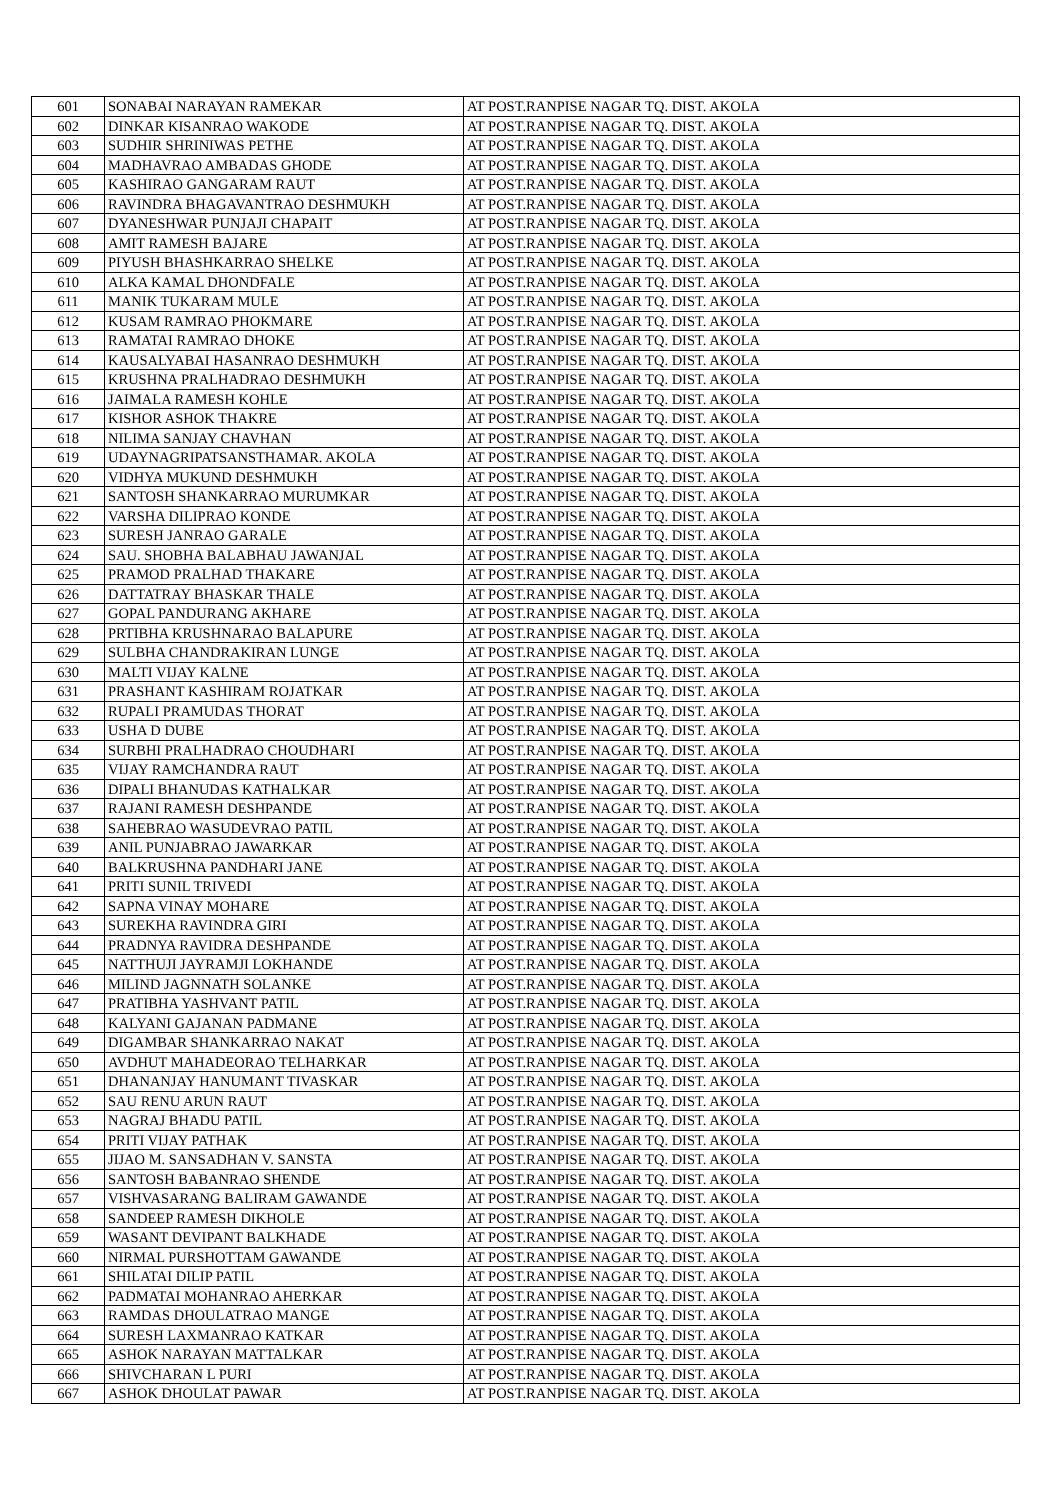| 601 | SONABAI NARAYAN RAMEKAR | AT POST.RANPISE NAGAR TQ. DIST. AKOLA |
| 602 | DINKAR KISANRAO WAKODE | AT POST.RANPISE NAGAR TQ. DIST. AKOLA |
| 603 | SUDHIR SHRINIWAS PETHE | AT POST.RANPISE NAGAR TQ. DIST. AKOLA |
| 604 | MADHAVRAO AMBADAS GHODE | AT POST.RANPISE NAGAR TQ. DIST. AKOLA |
| 605 | KASHIRAO GANGARAM RAUT | AT POST.RANPISE NAGAR TQ. DIST. AKOLA |
| 606 | RAVINDRA BHAGAVANTRAO DESHMUKH | AT POST.RANPISE NAGAR TQ. DIST. AKOLA |
| 607 | DYANESHWAR PUNJAJI CHAPAIT | AT POST.RANPISE NAGAR TQ. DIST. AKOLA |
| 608 | AMIT RAMESH BAJARE | AT POST.RANPISE NAGAR TQ. DIST. AKOLA |
| 609 | PIYUSH BHASHKARRAO SHELKE | AT POST.RANPISE NAGAR TQ. DIST. AKOLA |
| 610 | ALKA KAMAL DHONDFALE | AT POST.RANPISE NAGAR TQ. DIST. AKOLA |
| 611 | MANIK TUKARAM MULE | AT POST.RANPISE NAGAR TQ. DIST. AKOLA |
| 612 | KUSAM RAMRAO PHOKMARE | AT POST.RANPISE NAGAR TQ. DIST. AKOLA |
| 613 | RAMATAI RAMRAO DHOKE | AT POST.RANPISE NAGAR TQ. DIST. AKOLA |
| 614 | KAUSALYABAI HASANRAO DESHMUKH | AT POST.RANPISE NAGAR TQ. DIST. AKOLA |
| 615 | KRUSHNA PRALHADRAO DESHMUKH | AT POST.RANPISE NAGAR TQ. DIST. AKOLA |
| 616 | JAIMALA RAMESH KOHLE | AT POST.RANPISE NAGAR TQ. DIST. AKOLA |
| 617 | KISHOR ASHOK THAKRE | AT POST.RANPISE NAGAR TQ. DIST. AKOLA |
| 618 | NILIMA SANJAY CHAVHAN | AT POST.RANPISE NAGAR TQ. DIST. AKOLA |
| 619 | UDAYNAGRIPATSANSTHAMAR. AKOLA | AT POST.RANPISE NAGAR TQ. DIST. AKOLA |
| 620 | VIDHYA MUKUND DESHMUKH | AT POST.RANPISE NAGAR TQ. DIST. AKOLA |
| 621 | SANTOSH SHANKARRAO MURUMKAR | AT POST.RANPISE NAGAR TQ. DIST. AKOLA |
| 622 | VARSHA DILIPRAO KONDE | AT POST.RANPISE NAGAR TQ. DIST. AKOLA |
| 623 | SURESH JANRAO GARALE | AT POST.RANPISE NAGAR TQ. DIST. AKOLA |
| 624 | SAU. SHOBHA BALABHAU JAWANJAL | AT POST.RANPISE NAGAR TQ. DIST. AKOLA |
| 625 | PRAMOD PRALHAD THAKARE | AT POST.RANPISE NAGAR TQ. DIST. AKOLA |
| 626 | DATTATRAY BHASKAR THALE | AT POST.RANPISE NAGAR TQ. DIST. AKOLA |
| 627 | GOPAL PANDURANG AKHARE | AT POST.RANPISE NAGAR TQ. DIST. AKOLA |
| 628 | PRTIBHA KRUSHNARAO BALAPURE | AT POST.RANPISE NAGAR TQ. DIST. AKOLA |
| 629 | SULBHA CHANDRAKIRAN LUNGE | AT POST.RANPISE NAGAR TQ. DIST. AKOLA |
| 630 | MALTI VIJAY KALNE | AT POST.RANPISE NAGAR TQ. DIST. AKOLA |
| 631 | PRASHANT KASHIRAM ROJATKAR | AT POST.RANPISE NAGAR TQ. DIST. AKOLA |
| 632 | RUPALI PRAMUDAS THORAT | AT POST.RANPISE NAGAR TQ. DIST. AKOLA |
| 633 | USHA D DUBE | AT POST.RANPISE NAGAR TQ. DIST. AKOLA |
| 634 | SURBHI PRALHADRAO CHOUDHARI | AT POST.RANPISE NAGAR TQ. DIST. AKOLA |
| 635 | VIJAY RAMCHANDRA RAUT | AT POST.RANPISE NAGAR TQ. DIST. AKOLA |
| 636 | DIPALI BHANUDAS KATHALKAR | AT POST.RANPISE NAGAR TQ. DIST. AKOLA |
| 637 | RAJANI RAMESH DESHPANDE | AT POST.RANPISE NAGAR TQ. DIST. AKOLA |
| 638 | SAHEBRAO WASUDEVRAO PATIL | AT POST.RANPISE NAGAR TQ. DIST. AKOLA |
| 639 | ANIL PUNJABRAO JAWARKAR | AT POST.RANPISE NAGAR TQ. DIST. AKOLA |
| 640 | BALKRUSHNA PANDHARI JANE | AT POST.RANPISE NAGAR TQ. DIST. AKOLA |
| 641 | PRITI SUNIL TRIVEDI | AT POST.RANPISE NAGAR TQ. DIST. AKOLA |
| 642 | SAPNA VINAY MOHARE | AT POST.RANPISE NAGAR TQ. DIST. AKOLA |
| 643 | SUREKHA RAVINDRA GIRI | AT POST.RANPISE NAGAR TQ. DIST. AKOLA |
| 644 | PRADNYA RAVIDRA DESHPANDE | AT POST.RANPISE NAGAR TQ. DIST. AKOLA |
| 645 | NATTHUJI JAYRAMJI LOKHANDE | AT POST.RANPISE NAGAR TQ. DIST. AKOLA |
| 646 | MILIND JAGNNATH SOLANKE | AT POST.RANPISE NAGAR TQ. DIST. AKOLA |
| 647 | PRATIBHA YASHVANT PATIL | AT POST.RANPISE NAGAR TQ. DIST. AKOLA |
| 648 | KALYANI GAJANAN PADMANE | AT POST.RANPISE NAGAR TQ. DIST. AKOLA |
| 649 | DIGAMBAR SHANKARRAO NAKAT | AT POST.RANPISE NAGAR TQ. DIST. AKOLA |
| 650 | AVDHUT MAHADEORAO TELHARKAR | AT POST.RANPISE NAGAR TQ. DIST. AKOLA |
| 651 | DHANANJAY HANUMANT TIVASKAR | AT POST.RANPISE NAGAR TQ. DIST. AKOLA |
| 652 | SAU RENU ARUN RAUT | AT POST.RANPISE NAGAR TQ. DIST. AKOLA |
| 653 | NAGRAJ BHADU PATIL | AT POST.RANPISE NAGAR TQ. DIST. AKOLA |
| 654 | PRITI VIJAY PATHAK | AT POST.RANPISE NAGAR TQ. DIST. AKOLA |
| 655 | JIJAO M. SANSADHAN V. SANSTA | AT POST.RANPISE NAGAR TQ. DIST. AKOLA |
| 656 | SANTOSH BABANRAO SHENDE | AT POST.RANPISE NAGAR TQ. DIST. AKOLA |
| 657 | VISHVASARANG BALIRAM GAWANDE | AT POST.RANPISE NAGAR TQ. DIST. AKOLA |
| 658 | SANDEEP RAMESH DIKHOLE | AT POST.RANPISE NAGAR TQ. DIST. AKOLA |
| 659 | WASANT DEVIPANT BALKHADE | AT POST.RANPISE NAGAR TQ. DIST. AKOLA |
| 660 | NIRMAL PURSHOTTAM GAWANDE | AT POST.RANPISE NAGAR TQ. DIST. AKOLA |
| 661 | SHILATAI DILIP PATIL | AT POST.RANPISE NAGAR TQ. DIST. AKOLA |
| 662 | PADMATAI MOHANRAO AHERKAR | AT POST.RANPISE NAGAR TQ. DIST. AKOLA |
| 663 | RAMDAS DHOULATRAO MANGE | AT POST.RANPISE NAGAR TQ. DIST. AKOLA |
| 664 | SURESH LAXMANRAO KATKAR | AT POST.RANPISE NAGAR TQ. DIST. AKOLA |
| 665 | ASHOK NARAYAN MATTALKAR | AT POST.RANPISE NAGAR TQ. DIST. AKOLA |
| 666 | SHIVCHARAN L PURI | AT POST.RANPISE NAGAR TQ. DIST. AKOLA |
| 667 | ASHOK DHOULAT PAWAR | AT POST.RANPISE NAGAR TQ. DIST. AKOLA |